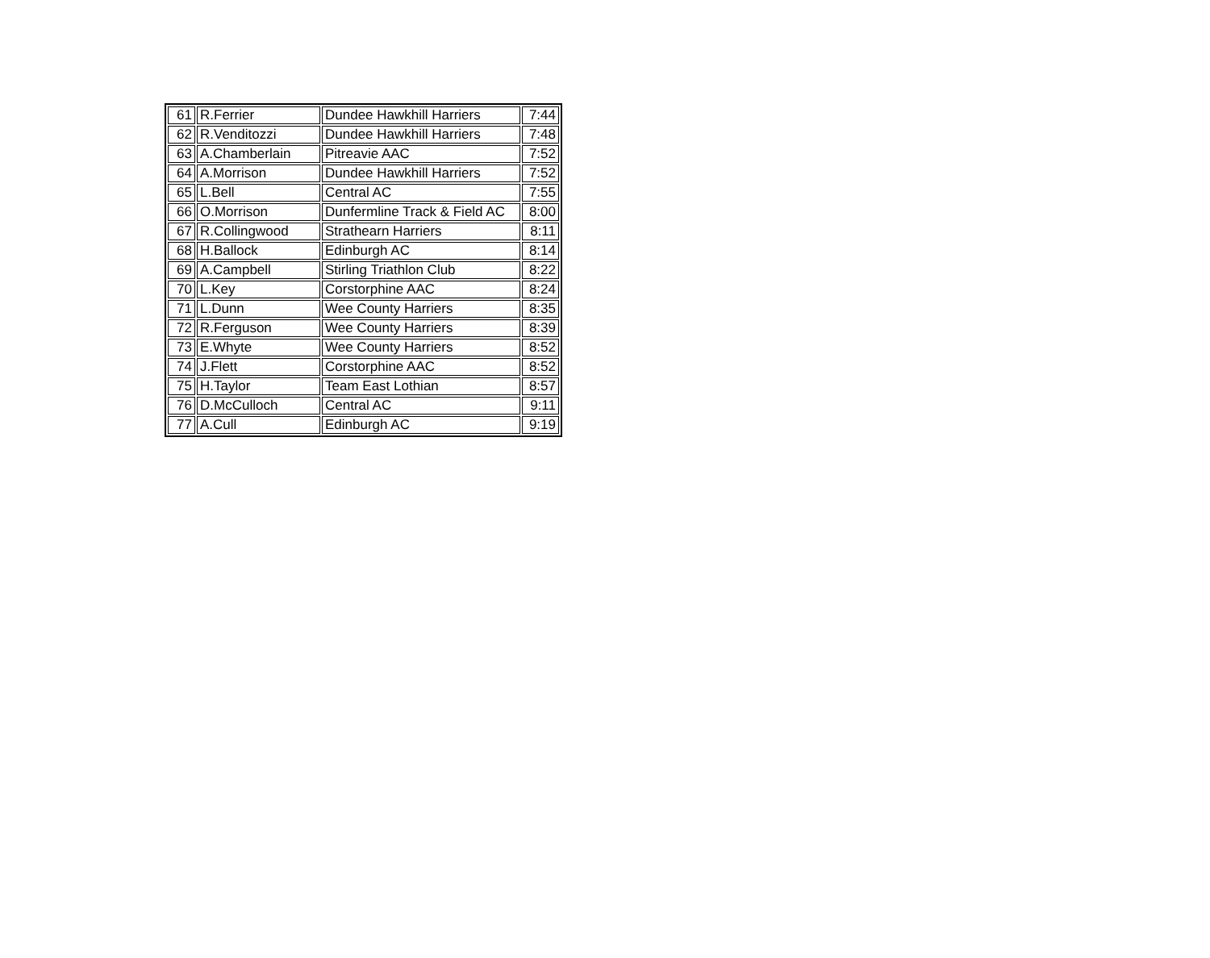| 61 | R.Ferrier | Dundee Hawkhill Harriers | 7:44 |
| 62 | R.Venditozzi | Dundee Hawkhill Harriers | 7:48 |
| 63 | A.Chamberlain | Pitreavie AAC | 7:52 |
| 64 | A.Morrison | Dundee Hawkhill Harriers | 7:52 |
| 65 | L.Bell | Central AC | 7:55 |
| 66 | O.Morrison | Dunfermline Track & Field AC | 8:00 |
| 67 | R.Collingwood | Strathearn Harriers | 8:11 |
| 68 | H.Ballock | Edinburgh AC | 8:14 |
| 69 | A.Campbell | Stirling Triathlon Club | 8:22 |
| 70 | L.Key | Corstorphine AAC | 8:24 |
| 71 | L.Dunn | Wee County Harriers | 8:35 |
| 72 | R.Ferguson | Wee County Harriers | 8:39 |
| 73 | E.Whyte | Wee County Harriers | 8:52 |
| 74 | J.Flett | Corstorphine AAC | 8:52 |
| 75 | H.Taylor | Team East Lothian | 8:57 |
| 76 | D.McCulloch | Central AC | 9:11 |
| 77 | A.Cull | Edinburgh AC | 9:19 |